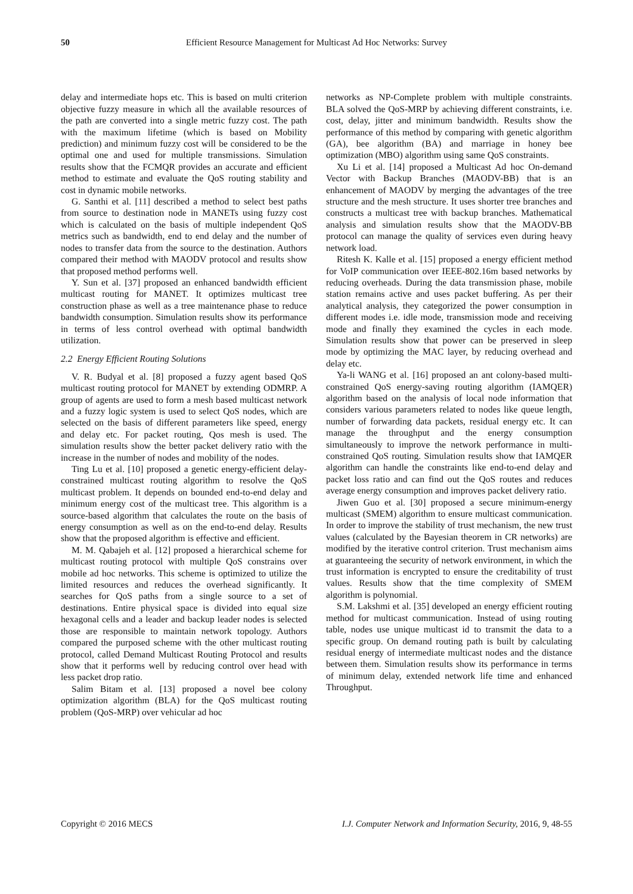50 Efficient Resource Management for Multicast Ad Hoc Networks: Survey
delay and intermediate hops etc. This is based on multi criterion objective fuzzy measure in which all the available resources of the path are converted into a single metric fuzzy cost. The path with the maximum lifetime (which is based on Mobility prediction) and minimum fuzzy cost will be considered to be the optimal one and used for multiple transmissions. Simulation results show that the FCMQR provides an accurate and efficient method to estimate and evaluate the QoS routing stability and cost in dynamic mobile networks.
G. Santhi et al. [11] described a method to select best paths from source to destination node in MANETs using fuzzy cost which is calculated on the basis of multiple independent QoS metrics such as bandwidth, end to end delay and the number of nodes to transfer data from the source to the destination. Authors compared their method with MAODV protocol and results show that proposed method performs well.
Y. Sun et al. [37] proposed an enhanced bandwidth efficient multicast routing for MANET. It optimizes multicast tree construction phase as well as a tree maintenance phase to reduce bandwidth consumption. Simulation results show its performance in terms of less control overhead with optimal bandwidth utilization.
2.2 Energy Efficient Routing Solutions
V. R. Budyal et al. [8] proposed a fuzzy agent based QoS multicast routing protocol for MANET by extending ODMRP. A group of agents are used to form a mesh based multicast network and a fuzzy logic system is used to select QoS nodes, which are selected on the basis of different parameters like speed, energy and delay etc. For packet routing, Qos mesh is used. The simulation results show the better packet delivery ratio with the increase in the number of nodes and mobility of the nodes.
Ting Lu et al. [10] proposed a genetic energy-efficient delay-constrained multicast routing algorithm to resolve the QoS multicast problem. It depends on bounded end-to-end delay and minimum energy cost of the multicast tree. This algorithm is a source-based algorithm that calculates the route on the basis of energy consumption as well as on the end-to-end delay. Results show that the proposed algorithm is effective and efficient.
M. M. Qabajeh et al. [12] proposed a hierarchical scheme for multicast routing protocol with multiple QoS constrains over mobile ad hoc networks. This scheme is optimized to utilize the limited resources and reduces the overhead significantly. It searches for QoS paths from a single source to a set of destinations. Entire physical space is divided into equal size hexagonal cells and a leader and backup leader nodes is selected those are responsible to maintain network topology. Authors compared the purposed scheme with the other multicast routing protocol, called Demand Multicast Routing Protocol and results show that it performs well by reducing control over head with less packet drop ratio.
Salim Bitam et al. [13] proposed a novel bee colony optimization algorithm (BLA) for the QoS multicast routing problem (QoS-MRP) over vehicular ad hoc
networks as NP-Complete problem with multiple constraints. BLA solved the QoS-MRP by achieving different constraints, i.e. cost, delay, jitter and minimum bandwidth. Results show the performance of this method by comparing with genetic algorithm (GA), bee algorithm (BA) and marriage in honey bee optimization (MBO) algorithm using same QoS constraints.
Xu Li et al. [14] proposed a Multicast Ad hoc On-demand Vector with Backup Branches (MAODV-BB) that is an enhancement of MAODV by merging the advantages of the tree structure and the mesh structure. It uses shorter tree branches and constructs a multicast tree with backup branches. Mathematical analysis and simulation results show that the MAODV-BB protocol can manage the quality of services even during heavy network load.
Ritesh K. Kalle et al. [15] proposed a energy efficient method for VoIP communication over IEEE-802.16m based networks by reducing overheads. During the data transmission phase, mobile station remains active and uses packet buffering. As per their analytical analysis, they categorized the power consumption in different modes i.e. idle mode, transmission mode and receiving mode and finally they examined the cycles in each mode. Simulation results show that power can be preserved in sleep mode by optimizing the MAC layer, by reducing overhead and delay etc.
Ya-li WANG et al. [16] proposed an ant colony-based multi-constrained QoS energy-saving routing algorithm (IAMQER) algorithm based on the analysis of local node information that considers various parameters related to nodes like queue length, number of forwarding data packets, residual energy etc. It can manage the throughput and the energy consumption simultaneously to improve the network performance in multi-constrained QoS routing. Simulation results show that IAMQER algorithm can handle the constraints like end-to-end delay and packet loss ratio and can find out the QoS routes and reduces average energy consumption and improves packet delivery ratio.
Jiwen Guo et al. [30] proposed a secure minimum-energy multicast (SMEM) algorithm to ensure multicast communication. In order to improve the stability of trust mechanism, the new trust values (calculated by the Bayesian theorem in CR networks) are modified by the iterative control criterion. Trust mechanism aims at guaranteeing the security of network environment, in which the trust information is encrypted to ensure the creditability of trust values. Results show that the time complexity of SMEM algorithm is polynomial.
S.M. Lakshmi et al. [35] developed an energy efficient routing method for multicast communication. Instead of using routing table, nodes use unique multicast id to transmit the data to a specific group. On demand routing path is built by calculating residual energy of intermediate multicast nodes and the distance between them. Simulation results show its performance in terms of minimum delay, extended network life time and enhanced Throughput.
Copyright © 2016 MECS I.J. Computer Network and Information Security, 2016, 9, 48-55